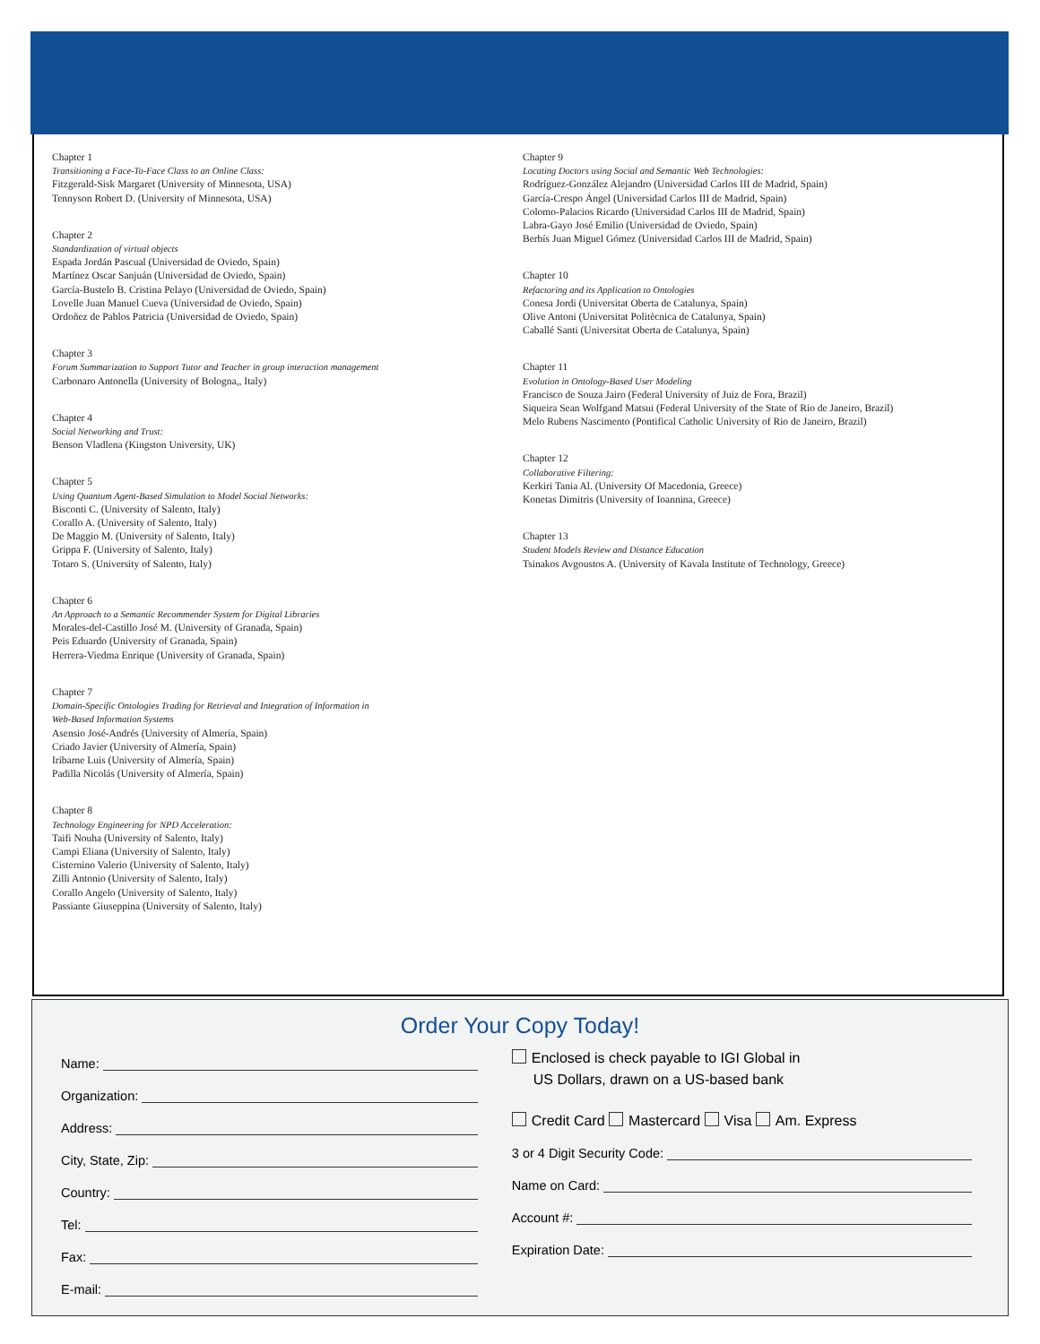Chapter 1
Transitioning a Face-To-Face Class to an Online Class:
Fitzgerald-Sisk Margaret (University of Minnesota, USA)
Tennyson Robert D. (University of Minnesota, USA)
Chapter 2
Standardization of virtual objects
Espada Jordán Pascual (Universidad de Oviedo, Spain)
Martínez Oscar Sanjuán (Universidad de Oviedo, Spain)
García-Bustelo B. Cristina Pelayo (Universidad de Oviedo, Spain)
Lovelle Juan Manuel Cueva (Universidad de Oviedo, Spain)
Ordoñez de Pablos Patricia (Universidad de Oviedo, Spain)
Chapter 3
Forum Summarization to Support Tutor and Teacher in group interaction management
Carbonaro Antonella (University of Bologna,, Italy)
Chapter 4
Social Networking and Trust:
Benson Vladlena (Kingston University, UK)
Chapter 5
Using Quantum Agent-Based Simulation to Model Social Networks:
Bisconti C. (University of Salento, Italy)
Corallo A. (University of Salento, Italy)
De Maggio M. (University of Salento, Italy)
Grippa F. (University of Salento, Italy)
Totaro S. (University of Salento, Italy)
Chapter 6
An Approach to a Semantic Recommender System for Digital Libraries
Morales-del-Castillo José M. (University of Granada, Spain)
Peis Eduardo (University of Granada, Spain)
Herrera-Viedma Enrique (University of Granada, Spain)
Chapter 7
Domain-Specific Ontologies Trading for Retrieval and Integration of Information in
Web-Based Information Systems
Asensio José-Andrés (University of Almería, Spain)
Criado Javier (University of Almería, Spain)
Iribarne Luis (University of Almería, Spain)
Padilla Nicolás (University of Almería, Spain)
Chapter 8
Technology Engineering for NPD Acceleration:
Taifi Nouha (University of Salento, Italy)
Campi Eliana (University of Salento, Italy)
Cisternino Valerio (University of Salento, Italy)
Zilli Antonio (University of Salento, Italy)
Corallo Angelo (University of Salento, Italy)
Passiante Giuseppina (University of Salento, Italy)
Chapter 9
Locating Doctors using Social and Semantic Web Technologies:
Rodríguez-González Alejandro (Universidad Carlos III de Madrid, Spain)
García-Crespo Ángel (Universidad Carlos III de Madrid, Spain)
Colomo-Palacios Ricardo (Universidad Carlos III de Madrid, Spain)
Labra-Gayo José Emilio (Universidad de Oviedo, Spain)
Berbís Juan Miguel Gómez (Universidad Carlos III de Madrid, Spain)
Chapter 10
Refactoring and its Application to Ontologies
Conesa Jordi (Universitat Oberta de Catalunya, Spain)
Olive Antoni (Universitat Politècnica de Catalunya, Spain)
Caballé Santi (Universitat Oberta de Catalunya, Spain)
Chapter 11
Evolution in Ontology-Based User Modeling
Francisco de Souza Jairo (Federal University of Juiz de Fora, Brazil)
Siqueira Sean Wolfgand Matsui (Federal University of the State of Rio de Janeiro, Brazil)
Melo Rubens Nascimento (Pontifical Catholic University of Rio de Janeiro, Brazil)
Chapter 12
Collaborative Filtering:
Kerkiri Tania Al. (University Of Macedonia, Greece)
Konetas Dimitris (University of Ioannina, Greece)
Chapter 13
Student Models Review and Distance Education
Tsinakos Avgoustos A. (University of Kavala Institute of Technology, Greece)
Order Your Copy Today!
Name:
Organization:
Address:
City, State, Zip:
Country:
Tel:
Fax:
E-mail:
Enclosed is check payable to IGI Global in
US Dollars, drawn on a US-based bank
Credit Card Mastercard Visa Am. Express
3 or 4 Digit Security Code:
Name on Card:
Account #:
Expiration Date: